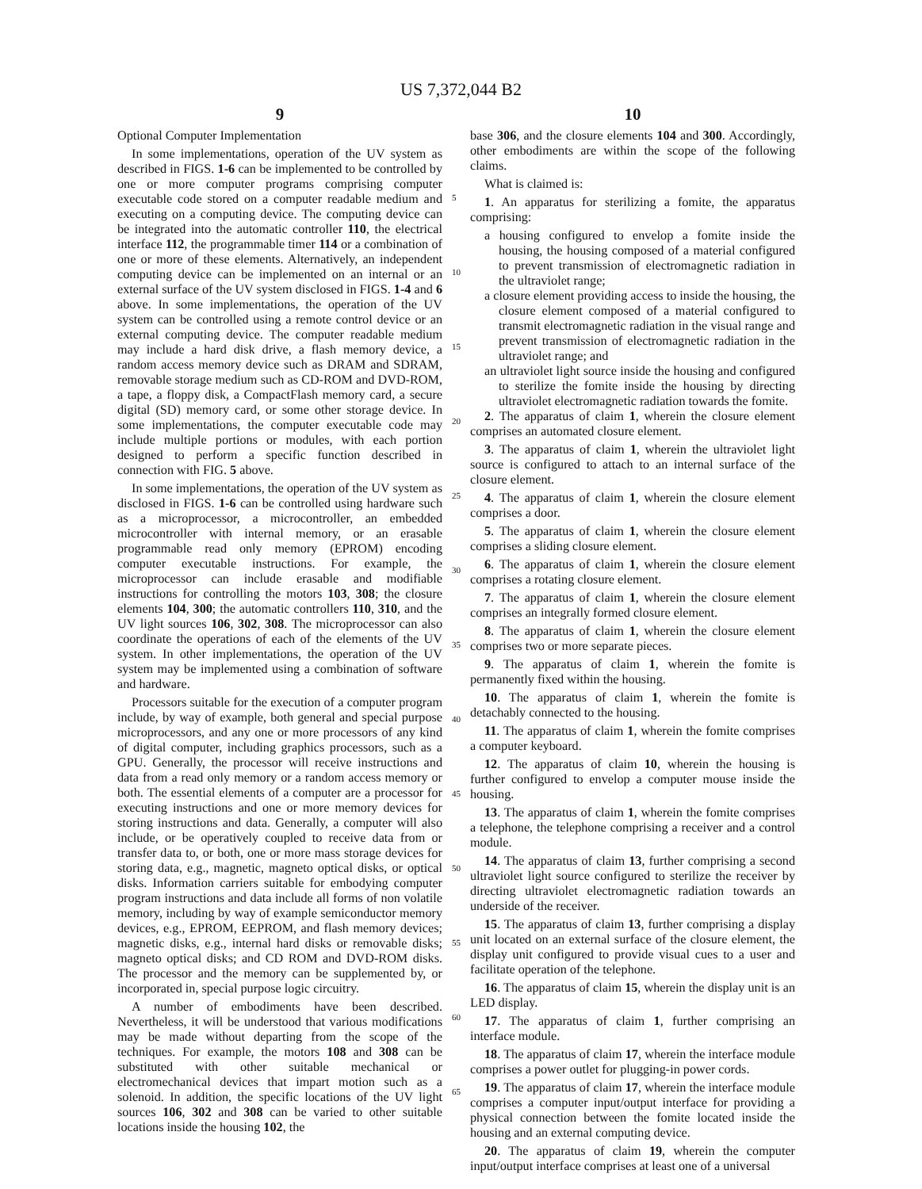US 7,372,044 B2
9
Optional Computer Implementation
In some implementations, operation of the UV system as described in FIGS. 1-6 can be implemented to be controlled by one or more computer programs comprising computer executable code stored on a computer readable medium and executing on a computing device. The computing device can be integrated into the automatic controller 110, the electrical interface 112, the programmable timer 114 or a combination of one or more of these elements. Alternatively, an independent computing device can be implemented on an internal or an external surface of the UV system disclosed in FIGS. 1-4 and 6 above. In some implementations, the operation of the UV system can be controlled using a remote control device or an external computing device. The computer readable medium may include a hard disk drive, a flash memory device, a random access memory device such as DRAM and SDRAM, removable storage medium such as CD-ROM and DVD-ROM, a tape, a floppy disk, a CompactFlash memory card, a secure digital (SD) memory card, or some other storage device. In some implementations, the computer executable code may include multiple portions or modules, with each portion designed to perform a specific function described in connection with FIG. 5 above.
In some implementations, the operation of the UV system as disclosed in FIGS. 1-6 can be controlled using hardware such as a microprocessor, a microcontroller, an embedded microcontroller with internal memory, or an erasable programmable read only memory (EPROM) encoding computer executable instructions. For example, the microprocessor can include erasable and modifiable instructions for controlling the motors 103, 308; the closure elements 104, 300; the automatic controllers 110, 310, and the UV light sources 106, 302, 308. The microprocessor can also coordinate the operations of each of the elements of the UV system. In other implementations, the operation of the UV system may be implemented using a combination of software and hardware.
Processors suitable for the execution of a computer program include, by way of example, both general and special purpose microprocessors, and any one or more processors of any kind of digital computer, including graphics processors, such as a GPU. Generally, the processor will receive instructions and data from a read only memory or a random access memory or both. The essential elements of a computer are a processor for executing instructions and one or more memory devices for storing instructions and data. Generally, a computer will also include, or be operatively coupled to receive data from or transfer data to, or both, one or more mass storage devices for storing data, e.g., magnetic, magneto optical disks, or optical disks. Information carriers suitable for embodying computer program instructions and data include all forms of non volatile memory, including by way of example semiconductor memory devices, e.g., EPROM, EEPROM, and flash memory devices; magnetic disks, e.g., internal hard disks or removable disks; magneto optical disks; and CD ROM and DVD-ROM disks. The processor and the memory can be supplemented by, or incorporated in, special purpose logic circuitry.
A number of embodiments have been described. Nevertheless, it will be understood that various modifications may be made without departing from the scope of the techniques. For example, the motors 108 and 308 can be substituted with other suitable mechanical or electromechanical devices that impart motion such as a solenoid. In addition, the specific locations of the UV light sources 106, 302 and 308 can be varied to other suitable locations inside the housing 102, the
10
base 306, and the closure elements 104 and 300. Accordingly, other embodiments are within the scope of the following claims.
What is claimed is:
1. An apparatus for sterilizing a fomite, the apparatus comprising:
a housing configured to envelop a fomite inside the housing, the housing composed of a material configured to prevent transmission of electromagnetic radiation in the ultraviolet range;
a closure element providing access to inside the housing, the closure element composed of a material configured to transmit electromagnetic radiation in the visual range and prevent transmission of electromagnetic radiation in the ultraviolet range; and
an ultraviolet light source inside the housing and configured to sterilize the fomite inside the housing by directing ultraviolet electromagnetic radiation towards the fomite.
2. The apparatus of claim 1, wherein the closure element comprises an automated closure element.
3. The apparatus of claim 1, wherein the ultraviolet light source is configured to attach to an internal surface of the closure element.
4. The apparatus of claim 1, wherein the closure element comprises a door.
5. The apparatus of claim 1, wherein the closure element comprises a sliding closure element.
6. The apparatus of claim 1, wherein the closure element comprises a rotating closure element.
7. The apparatus of claim 1, wherein the closure element comprises an integrally formed closure element.
8. The apparatus of claim 1, wherein the closure element comprises two or more separate pieces.
9. The apparatus of claim 1, wherein the fomite is permanently fixed within the housing.
10. The apparatus of claim 1, wherein the fomite is detachably connected to the housing.
11. The apparatus of claim 1, wherein the fomite comprises a computer keyboard.
12. The apparatus of claim 10, wherein the housing is further configured to envelop a computer mouse inside the housing.
13. The apparatus of claim 1, wherein the fomite comprises a telephone, the telephone comprising a receiver and a control module.
14. The apparatus of claim 13, further comprising a second ultraviolet light source configured to sterilize the receiver by directing ultraviolet electromagnetic radiation towards an underside of the receiver.
15. The apparatus of claim 13, further comprising a display unit located on an external surface of the closure element, the display unit configured to provide visual cues to a user and facilitate operation of the telephone.
16. The apparatus of claim 15, wherein the display unit is an LED display.
17. The apparatus of claim 1, further comprising an interface module.
18. The apparatus of claim 17, wherein the interface module comprises a power outlet for plugging-in power cords.
19. The apparatus of claim 17, wherein the interface module comprises a computer input/output interface for providing a physical connection between the fomite located inside the housing and an external computing device.
20. The apparatus of claim 19, wherein the computer input/output interface comprises at least one of a universal
5
10
15
20
25
30
35
40
45
50
55
60
65